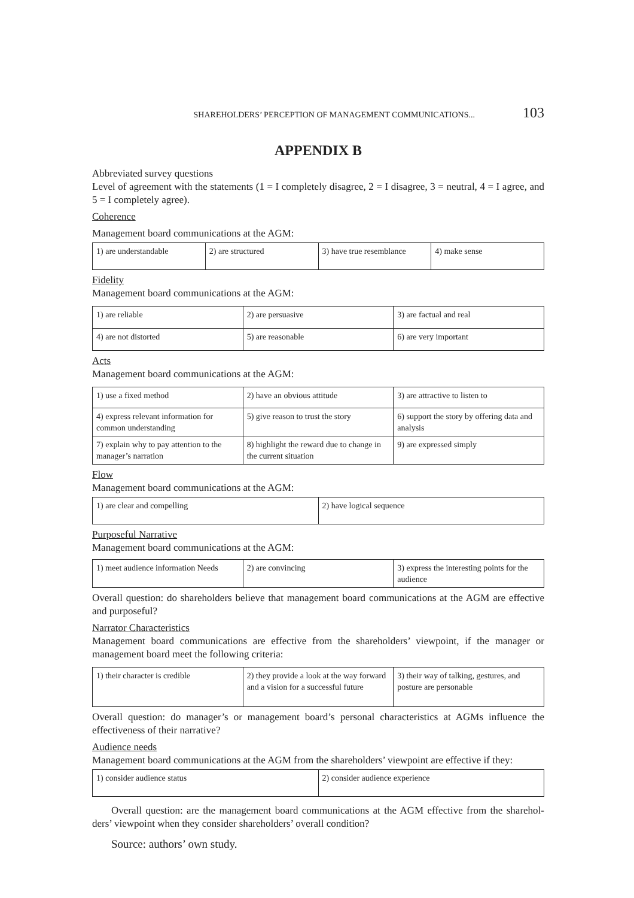SHAREHOLDERS’ PERCEPTION OF MANAGEMENT COMMUNICATIONS... 103
APPENDIX B
Abbreviated survey questions
Level of agreement with the statements (1 = I completely disagree, 2 = I disagree, 3 = neutral, 4 = I agree, and 5 = I completely agree).
Coherence
Management board communications at the AGM:
| 1) are understandable | 2) are structured | 3) have true resemblance | 4) make sense |
Fidelity
Management board communications at the AGM:
| 1) are reliable | 2) are persuasive | 3) are factual and real |
| 4) are not distorted | 5) are reasonable | 6) are very important |
Acts
Management board communications at the AGM:
| 1) use a fixed method | 2) have an obvious attitude | 3) are attractive to listen to |
| 4) express relevant information for common understanding | 5) give reason to trust the story | 6) support the story by offering data and analysis |
| 7) explain why to pay attention to the manager’s narration | 8) highlight the reward due to change in the current situation | 9) are expressed simply |
Flow
Management board communications at the AGM:
| 1) are clear and compelling | 2) have logical sequence |
Purposeful Narrative
Management board communications at the AGM:
| 1) meet audience information Needs | 2) are convincing | 3) express the interesting points for the audience |
Overall question: do shareholders believe that management board communications at the AGM are effective and purposeful?
Narrator Characteristics
Management board communications are effective from the shareholders’ viewpoint, if the manager or management board meet the following criteria:
| 1) their character is credible | 2) they provide a look at the way forward and a vision for a successful future | 3) their way of talking, gestures, and posture are personable |
Overall question: do manager’s or management board’s personal characteristics at AGMs influence the effectiveness of their narrative?
Audience needs
Management board communications at the AGM from the shareholders’ viewpoint are effective if they:
| 1) consider audience status | 2) consider audience experience |
Overall question: are the management board communications at the AGM effective from the sharehol­ders’ viewpoint when they consider shareholders’ overall condition?
Source: authors’ own study.